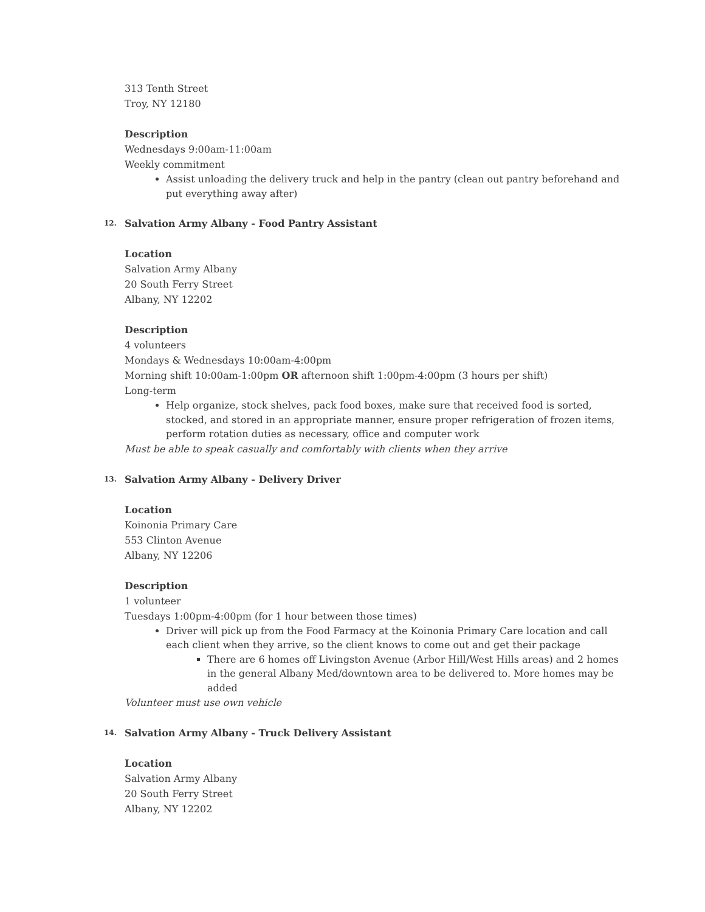313 Tenth Street
Troy, NY 12180
Description
Wednesdays 9:00am-11:00am
Weekly commitment
Assist unloading the delivery truck and help in the pantry (clean out pantry beforehand and put everything away after)
12. Salvation Army Albany - Food Pantry Assistant
Location
Salvation Army Albany
20 South Ferry Street
Albany, NY 12202
Description
4 volunteers
Mondays & Wednesdays 10:00am-4:00pm
Morning shift 10:00am-1:00pm OR afternoon shift 1:00pm-4:00pm (3 hours per shift)
Long-term
Help organize, stock shelves, pack food boxes, make sure that received food is sorted, stocked, and stored in an appropriate manner, ensure proper refrigeration of frozen items, perform rotation duties as necessary, office and computer work
Must be able to speak casually and comfortably with clients when they arrive
13. Salvation Army Albany - Delivery Driver
Location
Koinonia Primary Care
553 Clinton Avenue
Albany, NY 12206
Description
1 volunteer
Tuesdays 1:00pm-4:00pm (for 1 hour between those times)
Driver will pick up from the Food Farmacy at the Koinonia Primary Care location and call each client when they arrive, so the client knows to come out and get their package
There are 6 homes off Livingston Avenue (Arbor Hill/West Hills areas) and 2 homes in the general Albany Med/downtown area to be delivered to. More homes may be added
Volunteer must use own vehicle
14. Salvation Army Albany - Truck Delivery Assistant
Location
Salvation Army Albany
20 South Ferry Street
Albany, NY 12202